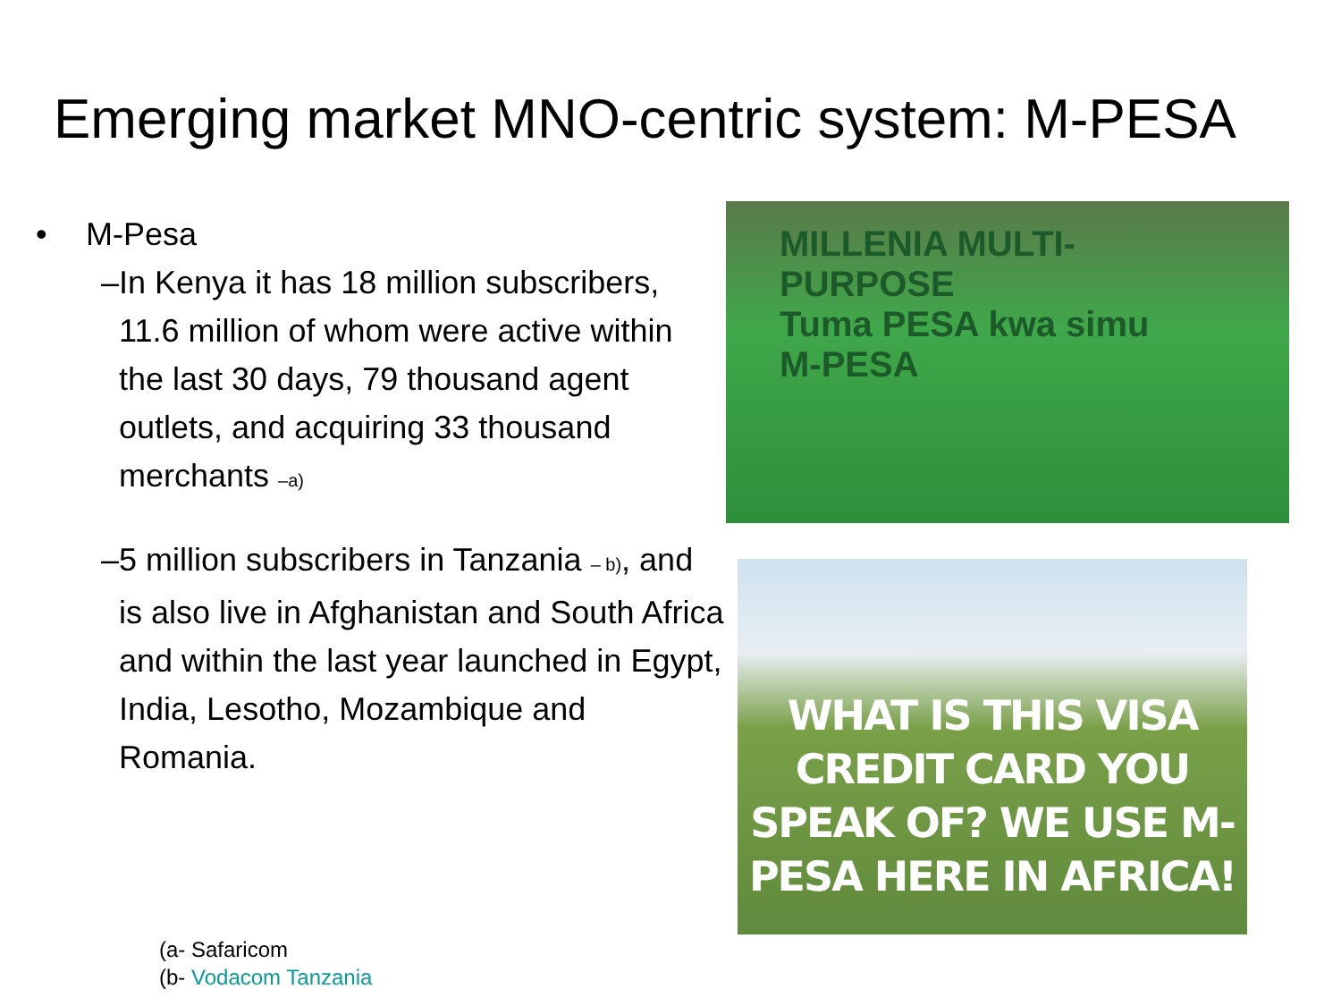Emerging market MNO-centric system: M-PESA
• M-Pesa
– In Kenya it has 18 million subscribers, 11.6 million of whom were active within the last 30 days, 79 thousand agent outlets, and acquiring 33 thousand merchants –a)
– 5 million subscribers in Tanzania – b), and is also live in Afghanistan and South Africa and within the last year launched in Egypt, India, Lesotho, Mozambique and Romania.
MILLENIA MULTI-PURPOSE
Tuma PESA kwa simu
M-PESA
WHAT IS THIS VISA CREDIT CARD YOU SPEAK OF? WE USE M-PESA HERE IN AFRICA!
(a- Safaricom
(b- Vodacom Tanzania